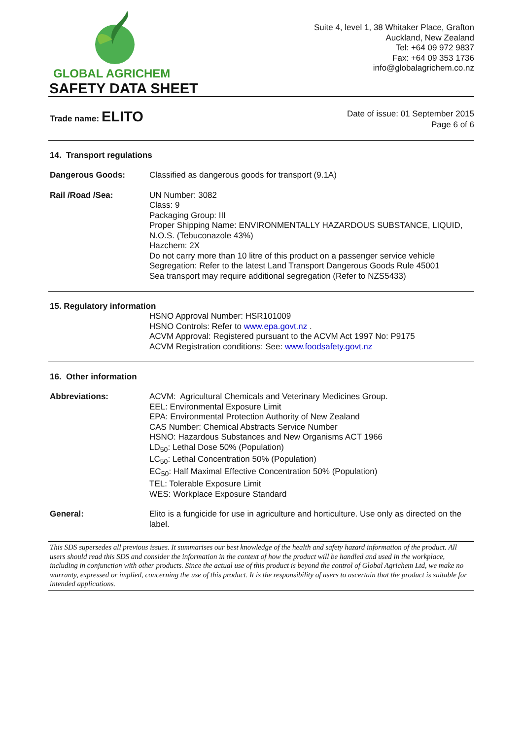GLOBAL AGRICHEM
Suite 4, level 1, 38 Whitaker Place, Grafton
Auckland, New Zealand
Tel: +64 09 972 9837
Fax: +64 09 353 1736
info@globalagrichem.co.nz
SAFETY DATA SHEET
Trade name: ELITO
Date of issue: 01 September 2015
Page 6 of 6
14. Transport regulations
Dangerous Goods: Classified as dangerous goods for transport (9.1A)
Rail /Road /Sea: UN Number: 3082
Class: 9
Packaging Group: III
Proper Shipping Name: ENVIRONMENTALLY HAZARDOUS SUBSTANCE, LIQUID, N.O.S. (Tebuconazole 43%)
Hazchem: 2X
Do not carry more than 10 litre of this product on a passenger service vehicle
Segregation: Refer to the latest Land Transport Dangerous Goods Rule 45001
Sea transport may require additional segregation (Refer to NZS5433)
15. Regulatory information
HSNO Approval Number: HSR101009
HSNO Controls: Refer to www.epa.govt.nz .
ACVM Approval: Registered pursuant to the ACVM Act 1997 No: P9175
ACVM Registration conditions: See: www.foodsafety.govt.nz
16. Other information
Abbreviations: ACVM: Agricultural Chemicals and Veterinary Medicines Group.
EEL: Environmental Exposure Limit
EPA: Environmental Protection Authority of New Zealand
CAS Number: Chemical Abstracts Service Number
HSNO: Hazardous Substances and New Organisms ACT 1966
LD<sub>50</sub>: Lethal Dose 50% (Population)
LC<sub>50</sub>: Lethal Concentration 50% (Population)
EC<sub>50</sub>: Half Maximal Effective Concentration 50% (Population)
TEL: Tolerable Exposure Limit
WES: Workplace Exposure Standard
General: Elito is a fungicide for use in agriculture and horticulture. Use only as directed on the label.
This SDS supersedes all previous issues. It summarises our best knowledge of the health and safety hazard information of the product. All users should read this SDS and consider the information in the context of how the product will be handled and used in the workplace, including in conjunction with other products. Since the actual use of this product is beyond the control of Global Agrichem Ltd, we make no warranty, expressed or implied, concerning the use of this product. It is the responsibility of users to ascertain that the product is suitable for intended applications.